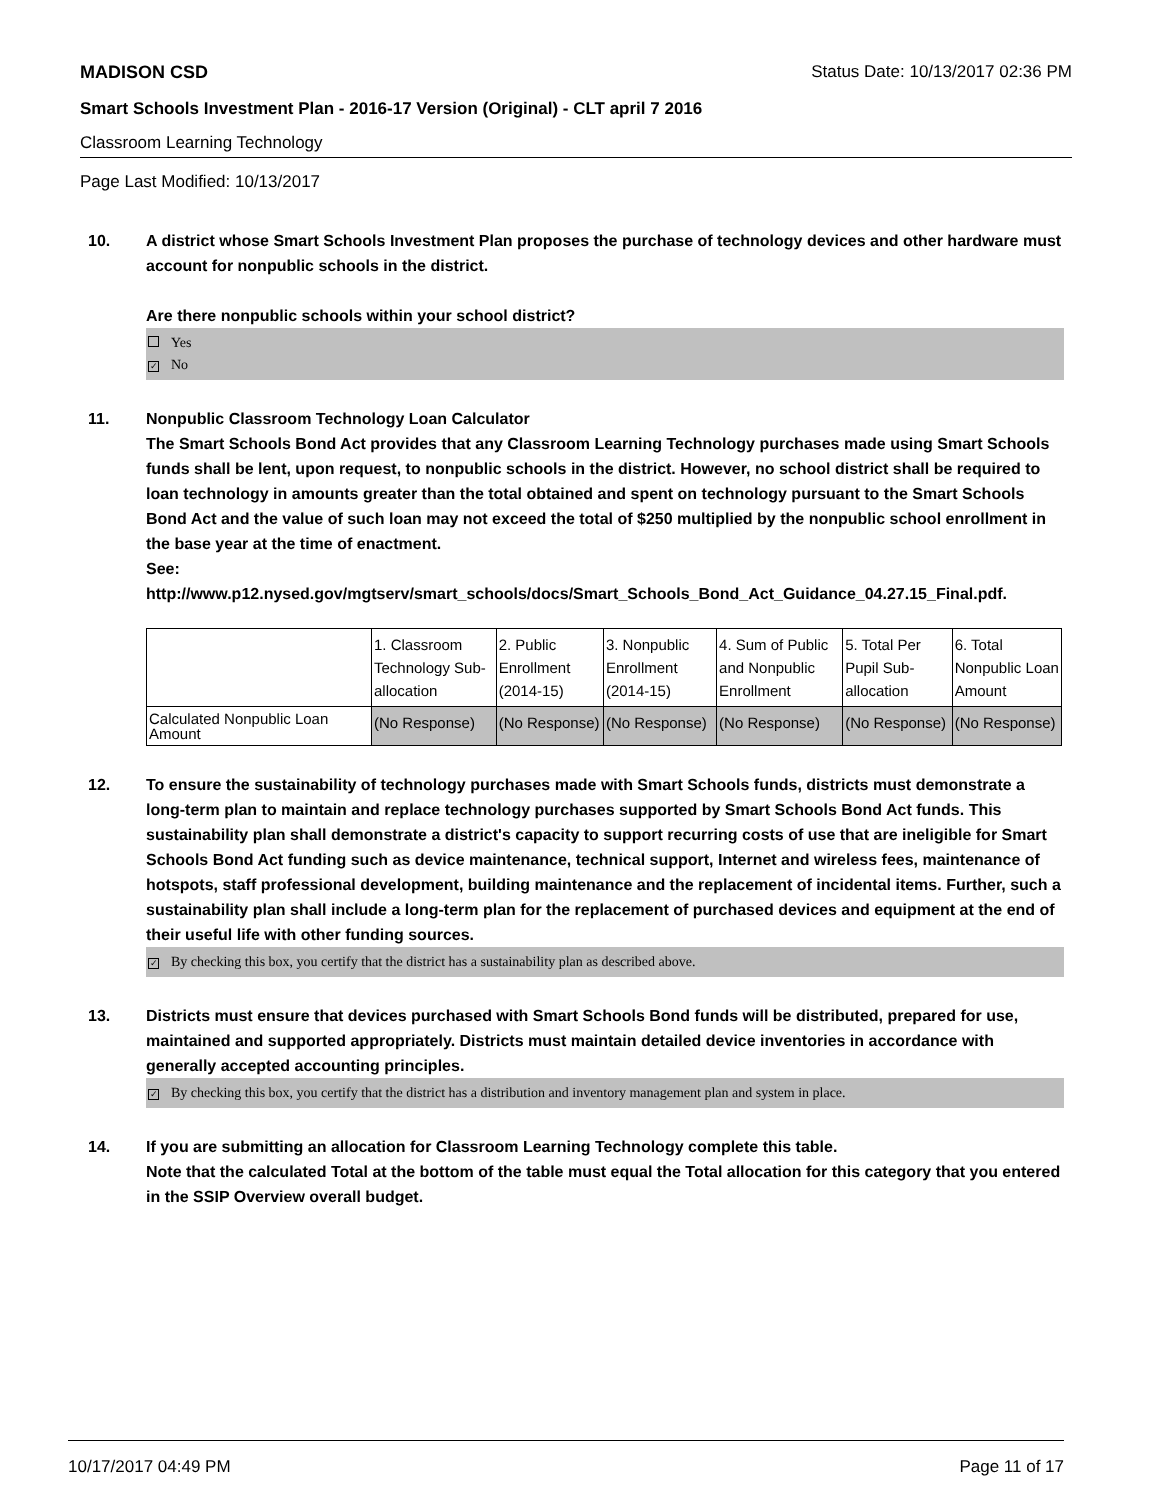MADISON CSD Status Date: 10/13/2017 02:36 PM
Smart Schools Investment Plan - 2016-17 Version (Original) - CLT april 7 2016
Classroom Learning Technology
Page Last Modified: 10/13/2017
10. A district whose Smart Schools Investment Plan proposes the purchase of technology devices and other hardware must account for nonpublic schools in the district.
Are there nonpublic schools within your school district?
Yes
✓ No
11. Nonpublic Classroom Technology Loan Calculator
The Smart Schools Bond Act provides that any Classroom Learning Technology purchases made using Smart Schools funds shall be lent, upon request, to nonpublic schools in the district. However, no school district shall be required to loan technology in amounts greater than the total obtained and spent on technology pursuant to the Smart Schools Bond Act and the value of such loan may not exceed the total of $250 multiplied by the nonpublic school enrollment in the base year at the time of enactment.
See:
http://www.p12.nysed.gov/mgtserv/smart_schools/docs/Smart_Schools_Bond_Act_Guidance_04.27.15_Final.pdf.
| | 1. Classroom Technology Sub-allocation | 2. Public Enrollment (2014-15) | 3. Nonpublic Enrollment (2014-15) | 4. Sum of Public and Nonpublic Enrollment | 5. Total Per Pupil Sub-allocation | 6. Total Nonpublic Loan Amount |
| Calculated Nonpublic Loan Amount | (No Response) | (No Response) | (No Response) | (No Response) | (No Response) | (No Response) |
12. To ensure the sustainability of technology purchases made with Smart Schools funds, districts must demonstrate a long-term plan to maintain and replace technology purchases supported by Smart Schools Bond Act funds. This sustainability plan shall demonstrate a district's capacity to support recurring costs of use that are ineligible for Smart Schools Bond Act funding such as device maintenance, technical support, Internet and wireless fees, maintenance of hotspots, staff professional development, building maintenance and the replacement of incidental items. Further, such a sustainability plan shall include a long-term plan for the replacement of purchased devices and equipment at the end of their useful life with other funding sources.
✓ By checking this box, you certify that the district has a sustainability plan as described above.
13. Districts must ensure that devices purchased with Smart Schools Bond funds will be distributed, prepared for use, maintained and supported appropriately. Districts must maintain detailed device inventories in accordance with generally accepted accounting principles.
✓ By checking this box, you certify that the district has a distribution and inventory management plan and system in place.
14. If you are submitting an allocation for Classroom Learning Technology complete this table.
Note that the calculated Total at the bottom of the table must equal the Total allocation for this category that you entered in the SSIP Overview overall budget.
10/17/2017 04:49 PM Page 11 of 17